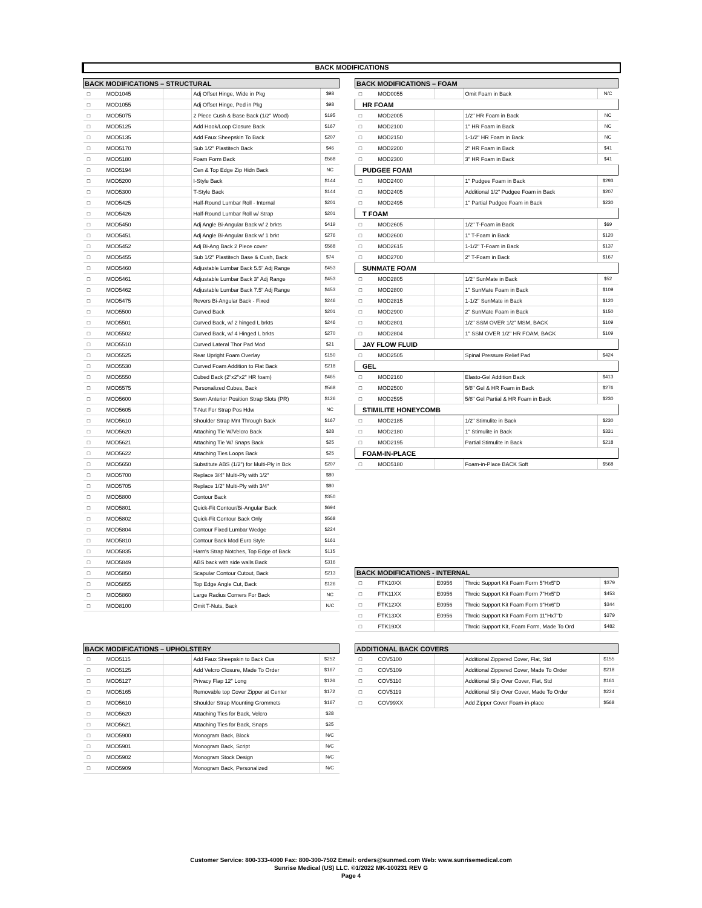BACK MODIFICATIONS
| BACK MODIFICATIONS – STRUCTURAL | | | | |
| --- | --- | --- | --- | --- |
| □ | MOD1045 | | Adj Offset Hinge, Wide in Pkg | $98 |
| □ | MOD1055 | | Adj Offset Hinge, Ped in Pkg | $98 |
| □ | MOD5075 | | 2 Piece Cush & Base Back (1/2" Wood) | $195 |
| □ | MOD5125 | | Add Hook/Loop Closure Back | $167 |
| □ | MOD5135 | | Add Faux Sheepskin To Back | $207 |
| □ | MOD5170 | | Sub 1/2" Plastitech Back | $46 |
| □ | MOD5180 | | Foam Form Back | $568 |
| □ | MOD5194 | | Cen & Top Edge Zip Hidn Back | NC |
| □ | MOD5200 | | I-Style Back | $144 |
| □ | MOD5300 | | T-Style Back | $144 |
| □ | MOD5425 | | Half-Round Lumbar Roll - Internal | $201 |
| □ | MOD5426 | | Half-Round Lumbar Roll w/ Strap | $201 |
| □ | MOD5450 | | Adj Angle Bi-Angular Back w/ 2 brkts | $419 |
| □ | MOD5451 | | Adj Angle Bi-Angular Back w/ 1 brkt | $276 |
| □ | MOD5452 | | Adj Bi-Ang Back 2 Piece cover | $568 |
| □ | MOD5455 | | Sub 1/2" Plastitech Base & Cush, Back | $74 |
| □ | MOD5460 | | Adjustable Lumbar Back 5.5" Adj Range | $453 |
| □ | MOD5461 | | Adjustable Lumbar Back 3" Adj Range | $453 |
| □ | MOD5462 | | Adjustable Lumbar Back 7.5" Adj Range | $453 |
| □ | MOD5475 | | Revers Bi-Angular Back - Fixed | $246 |
| □ | MOD5500 | | Curved Back | $201 |
| □ | MOD5501 | | Curved Back, w/ 2 hinged L brkts | $246 |
| □ | MOD5502 | | Curved Back, w/ 4 Hinged L brkts | $270 |
| □ | MOD5510 | | Curved Lateral Thor Pad Mod | $21 |
| □ | MOD5525 | | Rear Upright Foam Overlay | $150 |
| □ | MOD5530 | | Curved Foam Addition to Flat Back | $218 |
| □ | MOD5550 | | Cubed Back (2"x2"x2" HR foam) | $465 |
| □ | MOD5575 | | Personalized Cubes, Back | $568 |
| □ | MOD5600 | | Sewn Anterior Position Strap Slots (PR) | $126 |
| □ | MOD5605 | | T-Nut For Strap Pos Hdw | NC |
| □ | MOD5610 | | Shoulder Strap Mnt Through Back | $167 |
| □ | MOD5620 | | Attaching Tie W/Velcro Back | $28 |
| □ | MOD5621 | | Attaching Tie W/ Snaps Back | $25 |
| □ | MOD5622 | | Attaching Ties Loops Back | $25 |
| □ | MOD5650 | | Substitute ABS (1/2") for Multi-Ply in Bck | $207 |
| □ | MOD5700 | | Replace 3/4" Multi-Ply with 1/2" | $80 |
| □ | MOD5705 | | Replace 1/2" Multi-Ply with 3/4" | $80 |
| □ | MOD5800 | | Contour Back | $350 |
| □ | MOD5801 | | Quick-Fit Contour/Bi-Angular Back | $694 |
| □ | MOD5802 | | Quick-Fit Contour Back Only | $568 |
| □ | MOD5804 | | Contour Fixed Lumbar Wedge | $224 |
| □ | MOD5810 | | Contour Back Mod Euro Style | $161 |
| □ | MOD5835 | | Harn's Strap Notches, Top Edge of Back | $115 |
| □ | MOD5849 | | ABS back with side walls Back | $316 |
| □ | MOD5850 | | Scapular Contour Cutout, Back | $213 |
| □ | MOD5855 | | Top Edge Angle Cut, Back | $126 |
| □ | MOD5860 | | Large Radius Corners For Back | NC |
| □ | MOD8100 | | Omit T-Nuts, Back | N/C |
| BACK MODIFICATIONS – FOAM | | | | |
| --- | --- | --- | --- | --- |
| □ | MOD0055 | | Omit Foam in Back | N/C |
| HR FOAM | | | | |
| □ | MOD2005 | | 1/2" HR Foam in Back | NC |
| □ | MOD2100 | | 1" HR Foam in Back | NC |
| □ | MOD2150 | | 1-1/2" HR Foam in Back | NC |
| □ | MOD2200 | | 2" HR Foam in Back | $41 |
| □ | MOD2300 | | 3" HR Foam in Back | $41 |
| PUDGEE FOAM | | | | |
| □ | MOD2400 | | 1" Pudgee Foam in Back | $293 |
| □ | MOD2405 | | Additional 1/2" Pudgee Foam in Back | $207 |
| □ | MOD2495 | | 1" Partial Pudgee Foam in Back | $230 |
| T FOAM | | | | |
| □ | MOD2605 | | 1/2" T-Foam in Back | $69 |
| □ | MOD2600 | | 1" T-Foam in Back | $120 |
| □ | MOD2615 | | 1-1/2" T-Foam in Back | $137 |
| □ | MOD2700 | | 2" T-Foam in Back | $167 |
| SUNMATE FOAM | | | | |
| □ | MOD2805 | | 1/2" SunMate in Back | $52 |
| □ | MOD2800 | | 1" SunMate Foam in Back | $109 |
| □ | MOD2815 | | 1-1/2" SunMate in Back | $120 |
| □ | MOD2900 | | 2" SunMate Foam in Back | $150 |
| □ | MOD2801 | | 1/2" SSM OVER 1/2" MSM, BACK | $109 |
| □ | MOD2804 | | 1" SSM OVER 1/2" HR FOAM, BACK | $109 |
| JAY FLOW FLUID | | | | |
| □ | MOD2505 | | Spinal Pressure Relief Pad | $424 |
| GEL | | | | |
| □ | MOD2160 | | Elasto-Gel Addition Back | $413 |
| □ | MOD2500 | | 5/8" Gel & HR Foam in Back | $276 |
| □ | MOD2595 | | 5/8" Gel Partial & HR Foam in Back | $230 |
| STIMILITE HONEYCOMB | | | | |
| □ | MOD2185 | | 1/2" Stimulite in Back | $230 |
| □ | MOD2180 | | 1" Stimulite in Back | $331 |
| □ | MOD2195 | | Partial Stimulite in Back | $218 |
| FOAM-IN-PLACE | | | | |
| □ | MOD5180 | | Foam-in-Place BACK Soft | $568 |
| BACK MODIFICATIONS - INTERNAL | | | | |
| --- | --- | --- | --- | --- |
| □ | FTK10XX | E0956 | Thrcic Support Kit Foam Form 5"Hx5"D | $379 |
| □ | FTK11XX | E0956 | Thrcic Support Kit Foam Form 7"Hx5"D | $453 |
| □ | FTK12XX | E0956 | Thrcic Support Kit Foam Form 9"Hx6"D | $344 |
| □ | FTK13XX | E0956 | Thrcic Support Kit Foam Form 11"Hx7"D | $379 |
| □ | FTK19XX | | Thrcic Support Kit, Foam Form, Made To Ord | $482 |
| BACK MODIFICATIONS – UPHOLSTERY | | | | |
| --- | --- | --- | --- | --- |
| □ | MOD5115 | | Add Faux Sheepskin to Back Cus | $252 |
| □ | MOD5125 | | Add Velcro Closure, Made To Order | $167 |
| □ | MOD5127 | | Privacy Flap 12" Long | $126 |
| □ | MOD5165 | | Removable top Cover Zipper at Center | $172 |
| □ | MOD5610 | | Shoulder Strap Mounting Grommets | $167 |
| □ | MOD5620 | | Attaching Ties for Back, Velcro | $28 |
| □ | MOD5621 | | Attaching Ties for Back, Snaps | $25 |
| □ | MOD5900 | | Monogram Back, Block | N/C |
| □ | MOD5901 | | Monogram Back, Script | N/C |
| □ | MOD5902 | | Monogram Stock Design | N/C |
| □ | MOD5909 | | Monogram Back, Personalized | N/C |
| ADDITIONAL BACK COVERS | | | | |
| --- | --- | --- | --- | --- |
| □ | COV5100 | | Additional Zippered Cover, Flat, Std | $155 |
| □ | COV5109 | | Additional Zippered Cover, Made To Order | $218 |
| □ | COV5110 | | Additional Slip Over Cover, Flat, Std | $161 |
| □ | COV5119 | | Additional Slip Over Cover, Made To Order | $224 |
| □ | COV99XX | | Add Zipper Cover Foam-in-place | $568 |
Customer Service: 800-333-4000 Fax: 800-300-7502 Email: orders@sunmed.com Web: www.sunrisemedical.com
Sunrise Medical (US) LLC. ©1/2022 MK-100231 REV G
Page 4